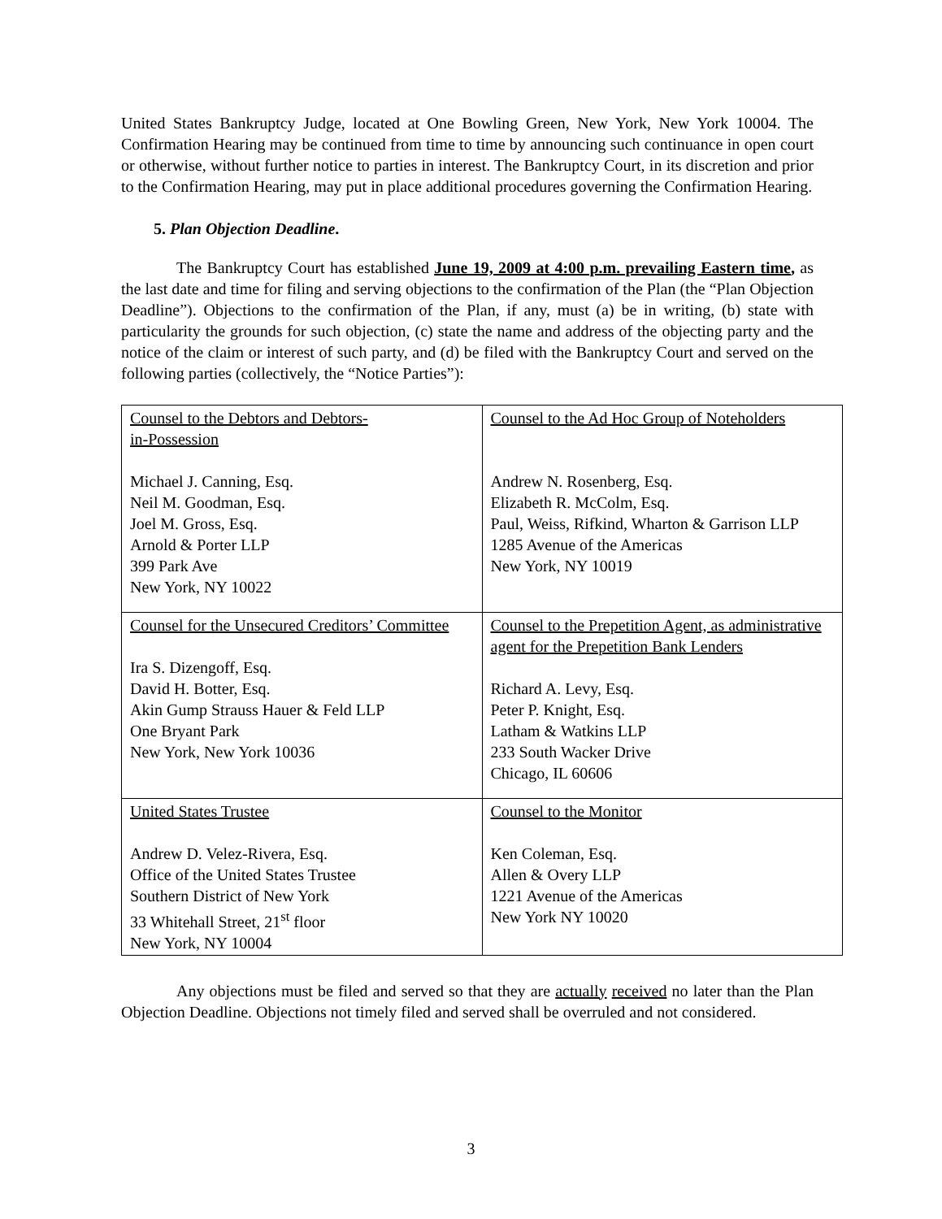United States Bankruptcy Judge, located at One Bowling Green, New York, New York 10004. The Confirmation Hearing may be continued from time to time by announcing such continuance in open court or otherwise, without further notice to parties in interest. The Bankruptcy Court, in its discretion and prior to the Confirmation Hearing, may put in place additional procedures governing the Confirmation Hearing.
5. Plan Objection Deadline.
The Bankruptcy Court has established June 19, 2009 at 4:00 p.m. prevailing Eastern time, as the last date and time for filing and serving objections to the confirmation of the Plan (the “Plan Objection Deadline”). Objections to the confirmation of the Plan, if any, must (a) be in writing, (b) state with particularity the grounds for such objection, (c) state the name and address of the objecting party and the notice of the claim or interest of such party, and (d) be filed with the Bankruptcy Court and served on the following parties (collectively, the “Notice Parties”):
| Counsel to the Debtors and Debtors- in-Possession Michael J. Canning, Esq. Neil M. Goodman, Esq. Joel M. Gross, Esq. Arnold & Porter LLP 399 Park Ave New York, NY 10022 | Counsel to the Ad Hoc Group of Noteholders Andrew N. Rosenberg, Esq. Elizabeth R. McColm, Esq. Paul, Weiss, Rifkind, Wharton & Garrison LLP 1285 Avenue of the Americas New York, NY 10019 |
| Counsel for the Unsecured Creditors’ Committee Ira S. Dizengoff, Esq. David H. Botter, Esq. Akin Gump Strauss Hauer & Feld LLP One Bryant Park New York, New York 10036 | Counsel to the Prepetition Agent, as administrative agent for the Prepetition Bank Lenders Richard A. Levy, Esq. Peter P. Knight, Esq. Latham & Watkins LLP 233 South Wacker Drive Chicago, IL 60606 |
| United States Trustee Andrew D. Velez-Rivera, Esq. Office of the United States Trustee Southern District of New York 33 Whitehall Street, 21<sup>st</sup> floor New York, NY 10004 | Counsel to the Monitor Ken Coleman, Esq. Allen & Overy LLP 1221 Avenue of the Americas New York NY 10020 |
Any objections must be filed and served so that they are actually received no later than the Plan Objection Deadline. Objections not timely filed and served shall be overruled and not considered.
3